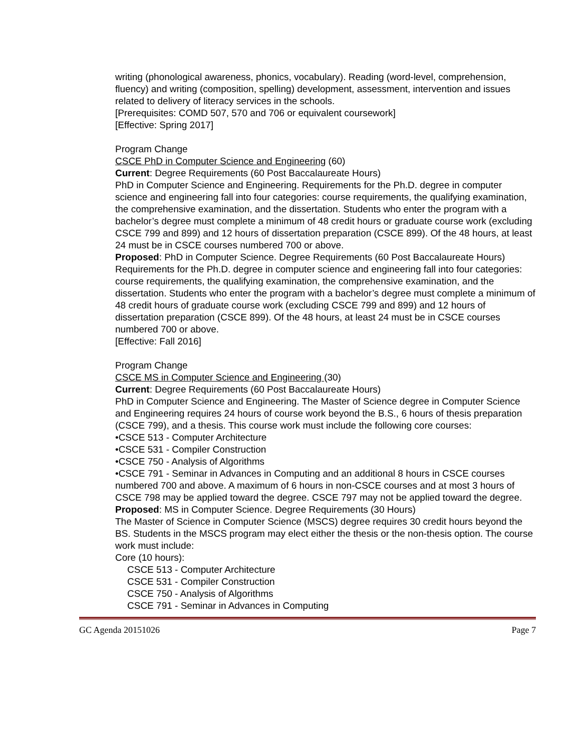writing (phonological awareness, phonics, vocabulary). Reading (word-level, comprehension, fluency) and writing (composition, spelling) development, assessment, intervention and issues related to delivery of literacy services in the schools.
[Prerequisites: COMD 507, 570 and 706 or equivalent coursework]
[Effective: Spring 2017]
Program Change
CSCE PhD in Computer Science and Engineering (60)
Current: Degree Requirements (60 Post Baccalaureate Hours)
PhD in Computer Science and Engineering. Requirements for the Ph.D. degree in computer science and engineering fall into four categories: course requirements, the qualifying examination, the comprehensive examination, and the dissertation. Students who enter the program with a bachelor’s degree must complete a minimum of 48 credit hours or graduate course work (excluding CSCE 799 and 899) and 12 hours of dissertation preparation (CSCE 899). Of the 48 hours, at least 24 must be in CSCE courses numbered 700 or above.
Proposed: PhD in Computer Science. Degree Requirements (60 Post Baccalaureate Hours)
Requirements for the Ph.D. degree in computer science and engineering fall into four categories: course requirements, the qualifying examination, the comprehensive examination, and the dissertation. Students who enter the program with a bachelor’s degree must complete a minimum of 48 credit hours of graduate course work (excluding CSCE 799 and 899) and 12 hours of dissertation preparation (CSCE 899). Of the 48 hours, at least 24 must be in CSCE courses numbered 700 or above.
[Effective: Fall 2016]
Program Change
CSCE MS in Computer Science and Engineering (30)
Current: Degree Requirements (60 Post Baccalaureate Hours)
PhD in Computer Science and Engineering. The Master of Science degree in Computer Science and Engineering requires 24 hours of course work beyond the B.S., 6 hours of thesis preparation (CSCE 799), and a thesis. This course work must include the following core courses:
•CSCE 513 - Computer Architecture
•CSCE 531 - Compiler Construction
•CSCE 750 - Analysis of Algorithms
•CSCE 791 - Seminar in Advances in Computing and an additional 8 hours in CSCE courses numbered 700 and above. A maximum of 6 hours in non-CSCE courses and at most 3 hours of CSCE 798 may be applied toward the degree. CSCE 797 may not be applied toward the degree.
Proposed: MS in Computer Science. Degree Requirements (30 Hours)
The Master of Science in Computer Science (MSCS) degree requires 30 credit hours beyond the BS. Students in the MSCS program may elect either the thesis or the non-thesis option. The course work must include:
Core (10 hours):
CSCE 513 - Computer Architecture
CSCE 531 - Compiler Construction
CSCE 750 - Analysis of Algorithms
CSCE 791 - Seminar in Advances in Computing
GC Agenda 20151026 Page 7